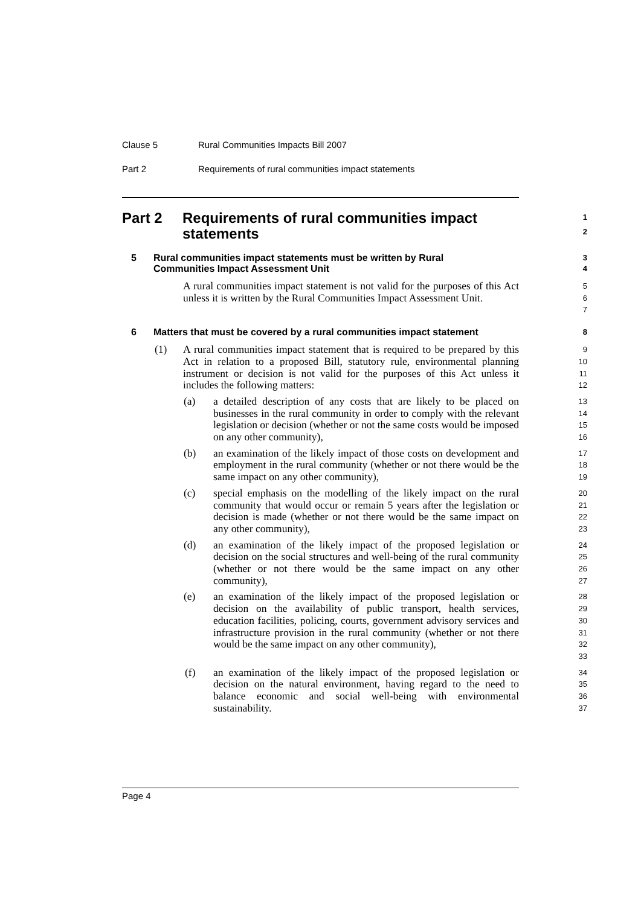Clause 5 Rural Communities Impacts Bill 2007
Part 2 Requirements of rural communities impact statements
Part 2 Requirements of rural communities impact
statements
1
2
5 Rural communities impact statements must be written by Rural
Communities Impact Assessment Unit
3
4
A rural communities impact statement is not valid for the purposes of this Act unless it is written by the Rural Communities Impact Assessment Unit.
5
6
7
6 Matters that must be covered by a rural communities impact statement
8
(1) A rural communities impact statement that is required to be prepared by this Act in relation to a proposed Bill, statutory rule, environmental planning instrument or decision is not valid for the purposes of this Act unless it includes the following matters:
9
10
11
12
(a) a detailed description of any costs that are likely to be placed on businesses in the rural community in order to comply with the relevant legislation or decision (whether or not the same costs would be imposed on any other community),
13
14
15
16
(b) an examination of the likely impact of those costs on development and employment in the rural community (whether or not there would be the same impact on any other community),
17
18
19
(c) special emphasis on the modelling of the likely impact on the rural community that would occur or remain 5 years after the legislation or decision is made (whether or not there would be the same impact on any other community),
20
21
22
23
(d) an examination of the likely impact of the proposed legislation or decision on the social structures and well-being of the rural community (whether or not there would be the same impact on any other community),
24
25
26
27
(e) an examination of the likely impact of the proposed legislation or decision on the availability of public transport, health services, education facilities, policing, courts, government advisory services and infrastructure provision in the rural community (whether or not there would be the same impact on any other community),
28
29
30
31
32
33
(f) an examination of the likely impact of the proposed legislation or decision on the natural environment, having regard to the need to balance economic and social well-being with environmental sustainability.
34
35
36
37
Page 4